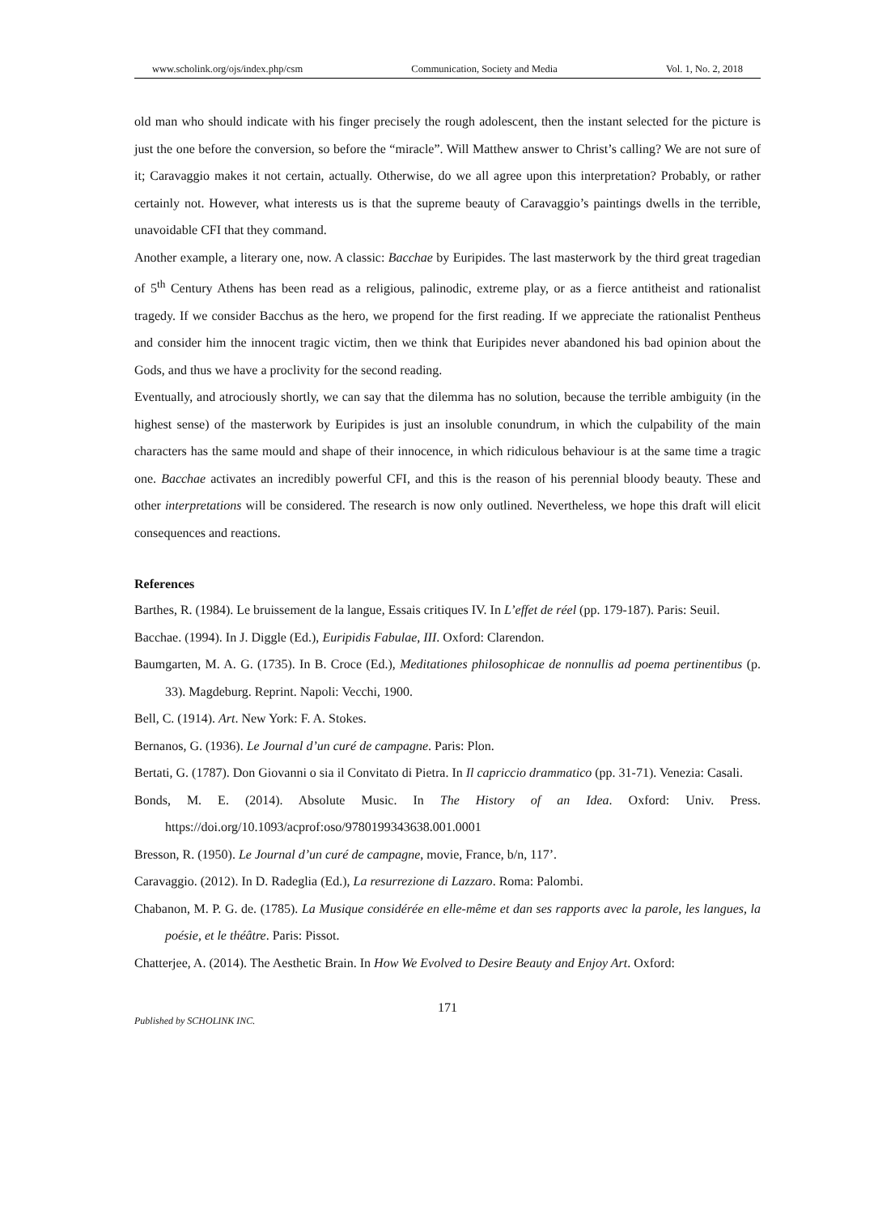www.scholink.org/ojs/index.php/csm Communication, Society and Media Vol. 1, No. 2, 2018
old man who should indicate with his finger precisely the rough adolescent, then the instant selected for the picture is just the one before the conversion, so before the “miracle”. Will Matthew answer to Christ’s calling? We are not sure of it; Caravaggio makes it not certain, actually. Otherwise, do we all agree upon this interpretation? Probably, or rather certainly not. However, what interests us is that the supreme beauty of Caravaggio’s paintings dwells in the terrible, unavoidable CFI that they command.
Another example, a literary one, now. A classic: Bacchae by Euripides. The last masterwork by the third great tragedian of 5<sup>th</sup> Century Athens has been read as a religious, palinodic, extreme play, or as a fierce antitheist and rationalist tragedy. If we consider Bacchus as the hero, we propend for the first reading. If we appreciate the rationalist Pentheus and consider him the innocent tragic victim, then we think that Euripides never abandoned his bad opinion about the Gods, and thus we have a proclivity for the second reading.
Eventually, and atrociously shortly, we can say that the dilemma has no solution, because the terrible ambiguity (in the highest sense) of the masterwork by Euripides is just an insoluble conundrum, in which the culpability of the main characters has the same mould and shape of their innocence, in which ridiculous behaviour is at the same time a tragic one. Bacchae activates an incredibly powerful CFI, and this is the reason of his perennial bloody beauty. These and other interpretations will be considered. The research is now only outlined. Nevertheless, we hope this draft will elicit consequences and reactions.
References
Barthes, R. (1984). Le bruissement de la langue, Essais critiques IV. In L’effet de réel (pp. 179-187). Paris: Seuil.
Bacchae. (1994). In J. Diggle (Ed.), Euripidis Fabulae, III. Oxford: Clarendon.
Baumgarten, M. A. G. (1735). In B. Croce (Ed.), Meditationes philosophicae de nonnullis ad poema pertinentibus (p. 33). Magdeburg. Reprint. Napoli: Vecchi, 1900.
Bell, C. (1914). Art. New York: F. A. Stokes.
Bernanos, G. (1936). Le Journal d’un curé de campagne. Paris: Plon.
Bertati, G. (1787). Don Giovanni o sia il Convitato di Pietra. In Il capriccio drammatico (pp. 31-71). Venezia: Casali.
Bonds, M. E. (2014). Absolute Music. In The History of an Idea. Oxford: Univ. Press. https://doi.org/10.1093/acprof:oso/9780199343638.001.0001
Bresson, R. (1950). Le Journal d’un curé de campagne, movie, France, b/n, 117’.
Caravaggio. (2012). In D. Radeglia (Ed.), La resurrezione di Lazzaro. Roma: Palombi.
Chabanon, M. P. G. de. (1785). La Musique considérée en elle-même et dan ses rapports avec la parole, les langues, la poésie, et le théâtre. Paris: Pissot.
Chatterjee, A. (2014). The Aesthetic Brain. In How We Evolved to Desire Beauty and Enjoy Art. Oxford:
171
Published by SCHOLINK INC.